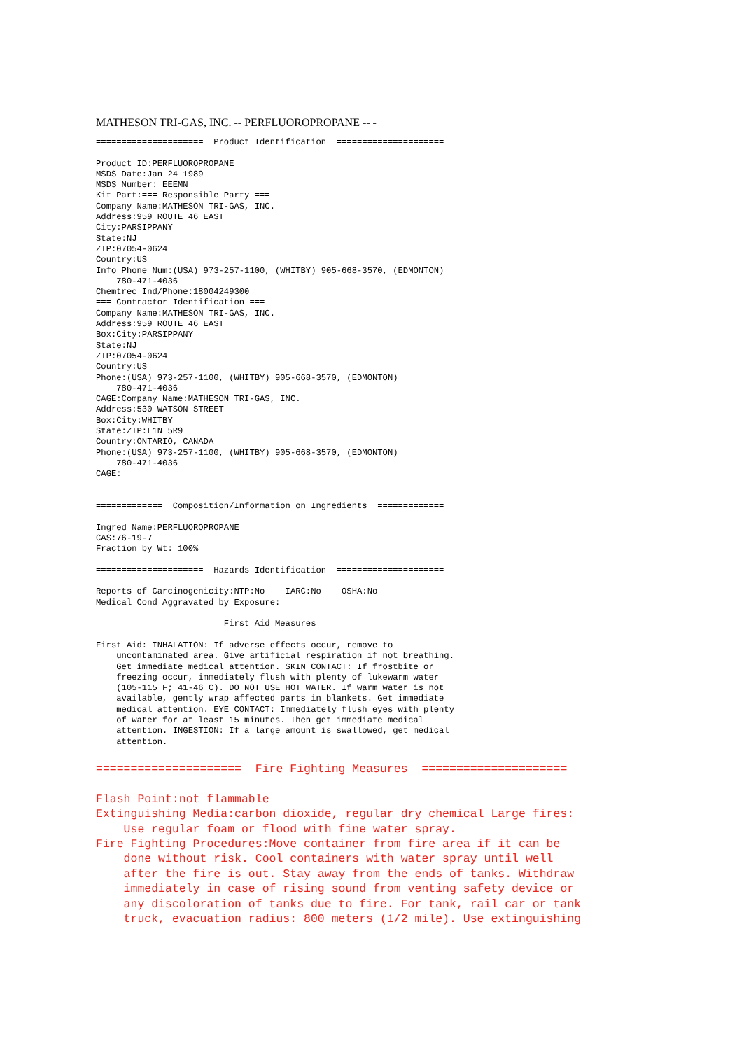MATHESON TRI-GAS, INC. -- PERFLUOROPROPANE -- -
=====================  Product Identification  =====================

Product ID:PERFLUOROPROPANE
MSDS Date:Jan 24 1989
MSDS Number: EEEMN
Kit Part:=== Responsible Party ===
Company Name:MATHESON TRI-GAS, INC.
Address:959 ROUTE 46 EAST
City:PARSIPPANY
State:NJ
ZIP:07054-0624
Country:US
Info Phone Num:(USA) 973-257-1100, (WHITBY) 905-668-3570, (EDMONTON)
    780-471-4036
Chemtrec Ind/Phone:18004249300
=== Contractor Identification ===
Company Name:MATHESON TRI-GAS, INC.
Address:959 ROUTE 46 EAST
Box:City:PARSIPPANY
State:NJ
ZIP:07054-0624
Country:US
Phone:(USA) 973-257-1100, (WHITBY) 905-668-3570, (EDMONTON)
    780-471-4036
CAGE:Company Name:MATHESON TRI-GAS, INC.
Address:530 WATSON STREET
Box:City:WHITBY
State:ZIP:L1N 5R9
Country:ONTARIO, CANADA
Phone:(USA) 973-257-1100, (WHITBY) 905-668-3570, (EDMONTON)
    780-471-4036
CAGE:


=============  Composition/Information on Ingredients  =============

Ingred Name:PERFLUOROPROPANE
CAS:76-19-7
Fraction by Wt: 100%

=====================  Hazards Identification  =====================

Reports of Carcinogenicity:NTP:No    IARC:No    OSHA:No
Medical Cond Aggravated by Exposure:

=======================  First Aid Measures  =======================

First Aid: INHALATION: If adverse effects occur, remove to
    uncontaminated area. Give artificial respiration if not breathing.
    Get immediate medical attention. SKIN CONTACT: If frostbite or
    freezing occur, immediately flush with plenty of lukewarm water
    (105-115 F; 41-46 C). DO NOT USE HOT WATER. If warm water is not
    available, gently wrap affected parts in blankets. Get immediate
    medical attention. EYE CONTACT: Immediately flush eyes with plenty
    of water for at least 15 minutes. Then get immediate medical
    attention. INGESTION: If a large amount is swallowed, get medical
    attention.
=====================  Fire Fighting Measures  =====================

Flash Point:not flammable
Extinguishing Media:carbon dioxide, regular dry chemical Large fires:
    Use regular foam or flood with fine water spray.
Fire Fighting Procedures:Move container from fire area if it can be
    done without risk. Cool containers with water spray until well
    after the fire is out. Stay away from the ends of tanks. Withdraw
    immediately in case of rising sound from venting safety device or
    any discoloration of tanks due to fire. For tank, rail car or tank
    truck, evacuation radius: 800 meters (1/2 mile). Use extinguishing